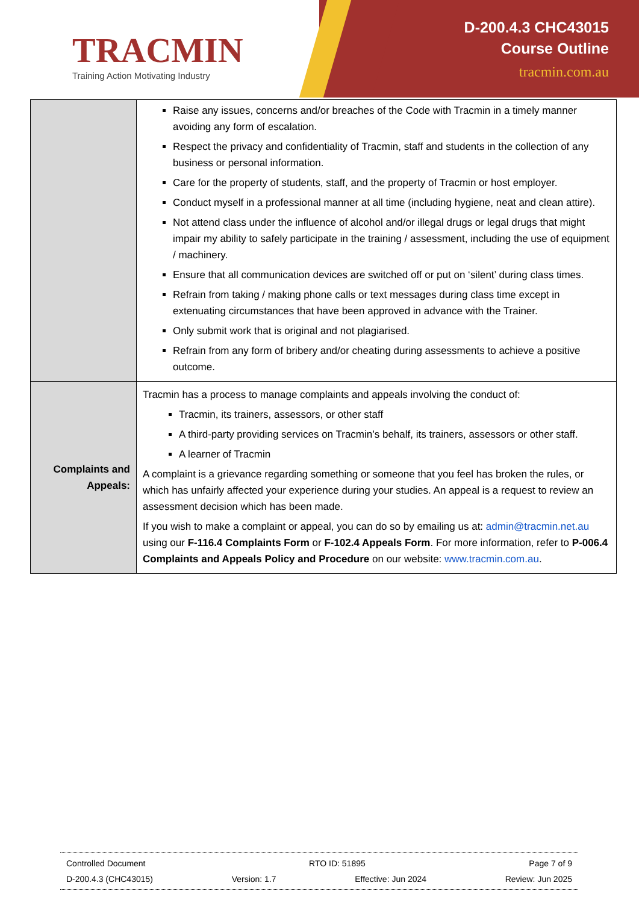TRACMIN
Training Action Motivating Industry
D-200.4.3 CHC43015
Course Outline
tracmin.com.au
| | Raise any issues, concerns and/or breaches of the Code with Tracmin in a timely manner avoiding any form of escalation. Respect the privacy and confidentiality of Tracmin, staff and students in the collection of any business or personal information. Care for the property of students, staff, and the property of Tracmin or host employer. Conduct myself in a professional manner at all time (including hygiene, neat and clean attire). Not attend class under the influence of alcohol and/or illegal drugs or legal drugs that might impair my ability to safely participate in the training / assessment, including the use of equipment / machinery. Ensure that all communication devices are switched off or put on ‘silent’ during class times. Refrain from taking / making phone calls or text messages during class time except in extenuating circumstances that have been approved in advance with the Trainer. Only submit work that is original and not plagiarised. Refrain from any form of bribery and/or cheating during assessments to achieve a positive outcome. |
| Complaints and Appeals: | Tracmin has a process to manage complaints and appeals involving the conduct of: Tracmin, its trainers, assessors, or other staff A third-party providing services on Tracmin’s behalf, its trainers, assessors or other staff. A learner of Tracmin A complaint is a grievance regarding something or someone that you feel has broken the rules, or which has unfairly affected your experience during your studies. An appeal is a request to review an assessment decision which has been made. If you wish to make a complaint or appeal, you can do so by emailing us at: admin@tracmin.net.au using our F-116.4 Complaints Form or F-102.4 Appeals Form . For more information, refer to P-006.4 Complaints and Appeals Policy and Procedure on our website: www.tracmin.com.au . |
Controlled Document RTO ID: 51895 Page 7 of 9
D-200.4.3 (CHC43015) Version: 1.7 Effective: Jun 2024 Review: Jun 2025